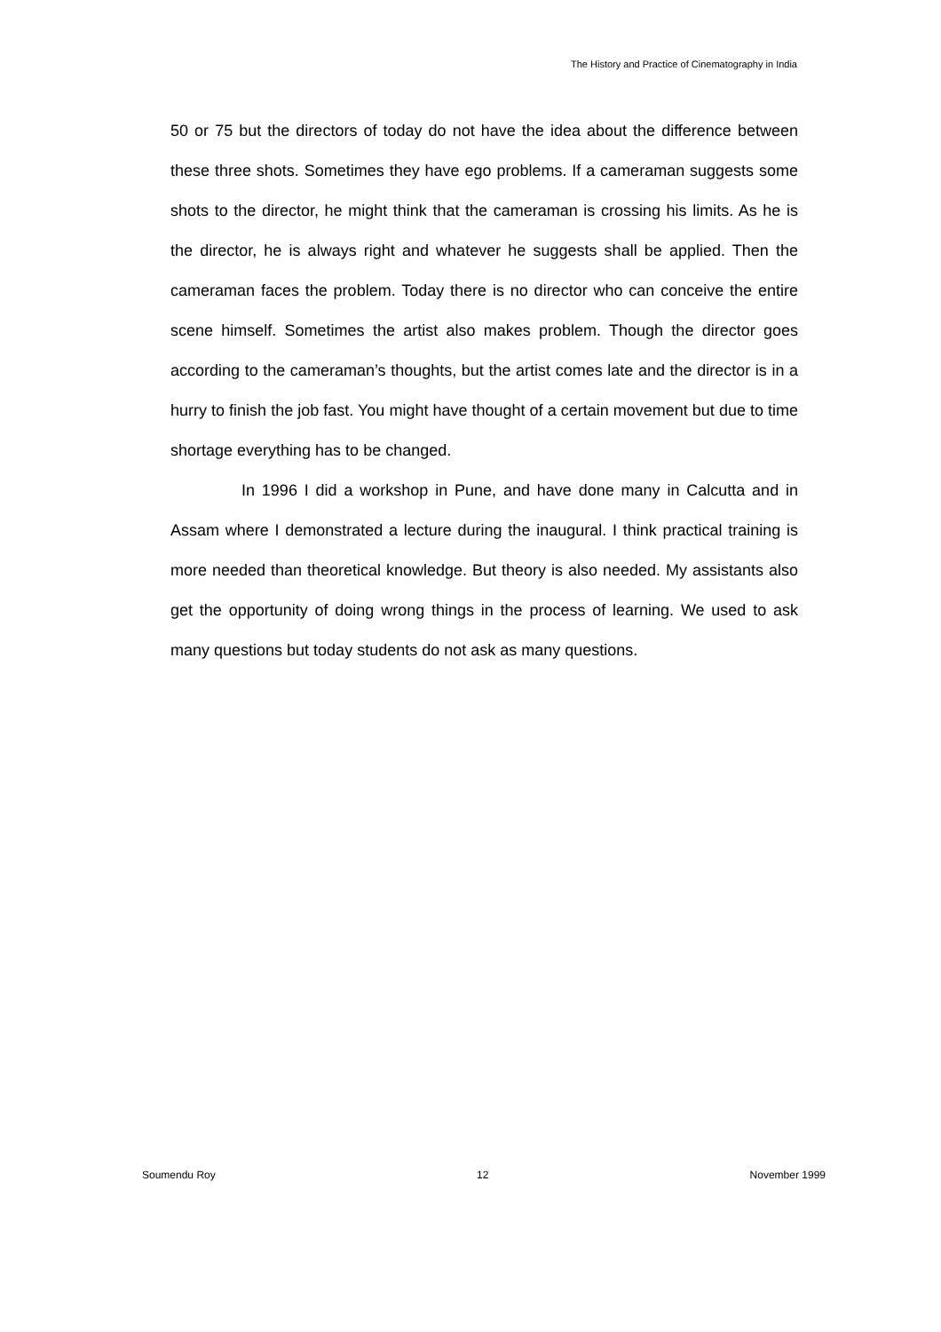The History and Practice of Cinematography in India
50 or 75 but the directors of today do not have the idea about the difference between these three shots. Sometimes they have ego problems. If a cameraman suggests some shots to the director, he might think that the cameraman is crossing his limits. As he is the director, he is always right and whatever he suggests shall be applied. Then the cameraman faces the problem. Today there is no director who can conceive the entire scene himself. Sometimes the artist also makes problem. Though the director goes according to the cameraman’s thoughts, but the artist comes late and the director is in a hurry to finish the job fast. You might have thought of a certain movement but due to time shortage everything has to be changed.
In 1996 I did a workshop in Pune, and have done many in Calcutta and in Assam where I demonstrated a lecture during the inaugural. I think practical training is more needed than theoretical knowledge. But theory is also needed. My assistants also get the opportunity of doing wrong things in the process of learning. We used to ask many questions but today students do not ask as many questions.
Soumendu Roy 12 November 1999